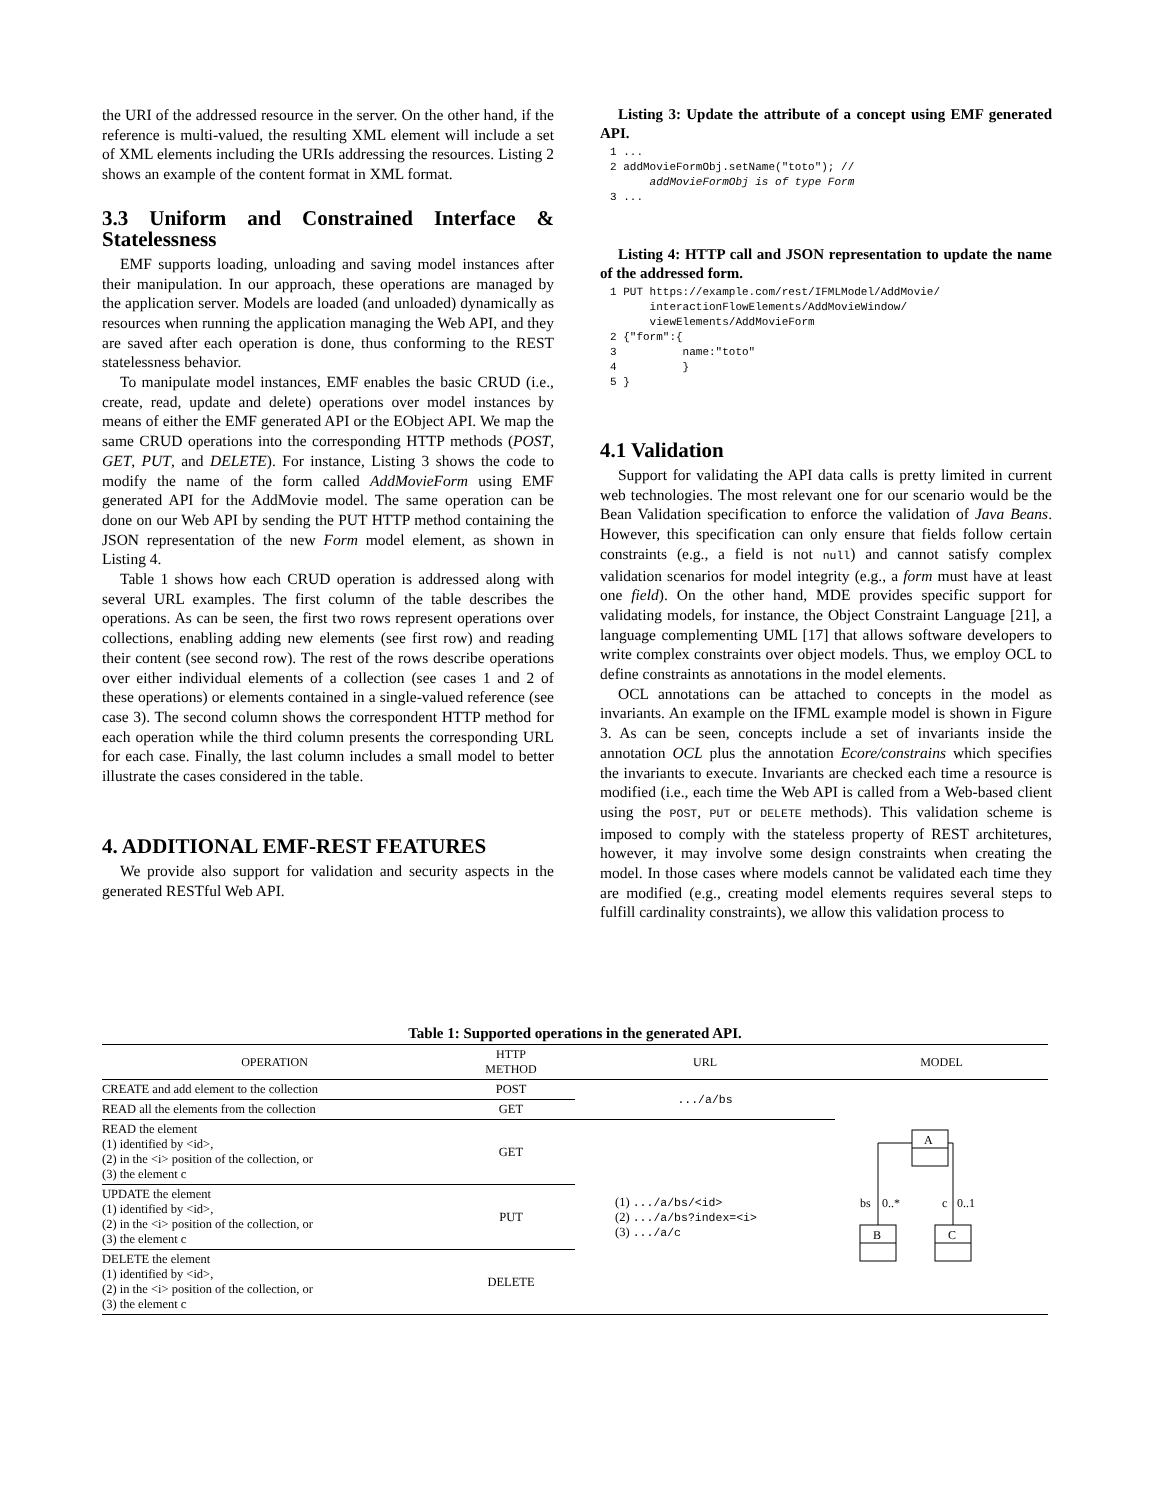the URI of the addressed resource in the server. On the other hand, if the reference is multi-valued, the resulting XML element will include a set of XML elements including the URIs addressing the resources. Listing 2 shows an example of the content format in XML format.
3.3 Uniform and Constrained Interface & Statelessness
EMF supports loading, unloading and saving model instances after their manipulation. In our approach, these operations are managed by the application server. Models are loaded (and unloaded) dynamically as resources when running the application managing the Web API, and they are saved after each operation is done, thus conforming to the REST statelessness behavior.
To manipulate model instances, EMF enables the basic CRUD (i.e., create, read, update and delete) operations over model instances by means of either the EMF generated API or the EObject API. We map the same CRUD operations into the corresponding HTTP methods (POST, GET, PUT, and DELETE). For instance, Listing 3 shows the code to modify the name of the form called AddMovieForm using EMF generated API for the AddMovie model. The same operation can be done on our Web API by sending the PUT HTTP method containing the JSON representation of the new Form model element, as shown in Listing 4.
Table 1 shows how each CRUD operation is addressed along with several URL examples. The first column of the table describes the operations. As can be seen, the first two rows represent operations over collections, enabling adding new elements (see first row) and reading their content (see second row). The rest of the rows describe operations over either individual elements of a collection (see cases 1 and 2 of these operations) or elements contained in a single-valued reference (see case 3). The second column shows the correspondent HTTP method for each operation while the third column presents the corresponding URL for each case. Finally, the last column includes a small model to better illustrate the cases considered in the table.
4. ADDITIONAL EMF-REST FEATURES
We provide also support for validation and security aspects in the generated RESTful Web API.
Listing 3: Update the attribute of a concept using EMF generated API.
1 ...
2 addMovieFormObj.setName("toto"); //
      addMovieFormObj is of type Form
3 ...
Listing 4: HTTP call and JSON representation to update the name of the addressed form.
1 PUT https://example.com/rest/IFMLModel/AddMovie/
      interactionFlowElements/AddMovieWindow/
      viewElements/AddMovieForm
2 {"form":{
3          name:"toto"
4          }
5 }
4.1 Validation
Support for validating the API data calls is pretty limited in current web technologies. The most relevant one for our scenario would be the Bean Validation specification to enforce the validation of Java Beans. However, this specification can only ensure that fields follow certain constraints (e.g., a field is not null) and cannot satisfy complex validation scenarios for model integrity (e.g., a form must have at least one field). On the other hand, MDE provides specific support for validating models, for instance, the Object Constraint Language [21], a language complementing UML [17] that allows software developers to write complex constraints over object models. Thus, we employ OCL to define constraints as annotations in the model elements.
OCL annotations can be attached to concepts in the model as invariants. An example on the IFML example model is shown in Figure 3. As can be seen, concepts include a set of invariants inside the annotation OCL plus the annotation Ecore/constrains which specifies the invariants to execute. Invariants are checked each time a resource is modified (i.e., each time the Web API is called from a Web-based client using the POST, PUT or DELETE methods). This validation scheme is imposed to comply with the stateless property of REST architetures, however, it may involve some design constraints when creating the model. In those cases where models cannot be validated each time they are modified (e.g., creating model elements requires several steps to fulfill cardinality constraints), we allow this validation process to
Table 1: Supported operations in the generated API.
| OPERATION | HTTP METHOD | URL | MODEL |
| --- | --- | --- | --- |
| CREATE and add element to the collection | POST | .../a/bs | A B C bs 0..* c 0..1 |
| READ all the elements from the collection | GET | | |
| READ the element (1) identified by <id>, (2) in the <i> position of the collection, or (3) the element c | GET | (1) .../a/bs/<id> (2) .../a/bs?index=<i> (3) .../a/c | |
| UPDATE the element (1) identified by <id>, (2) in the <i> position of the collection, or (3) the element c | PUT | | |
| DELETE the element (1) identified by <id>, (2) in the <i> position of the collection, or (3) the element c | DELETE | | |